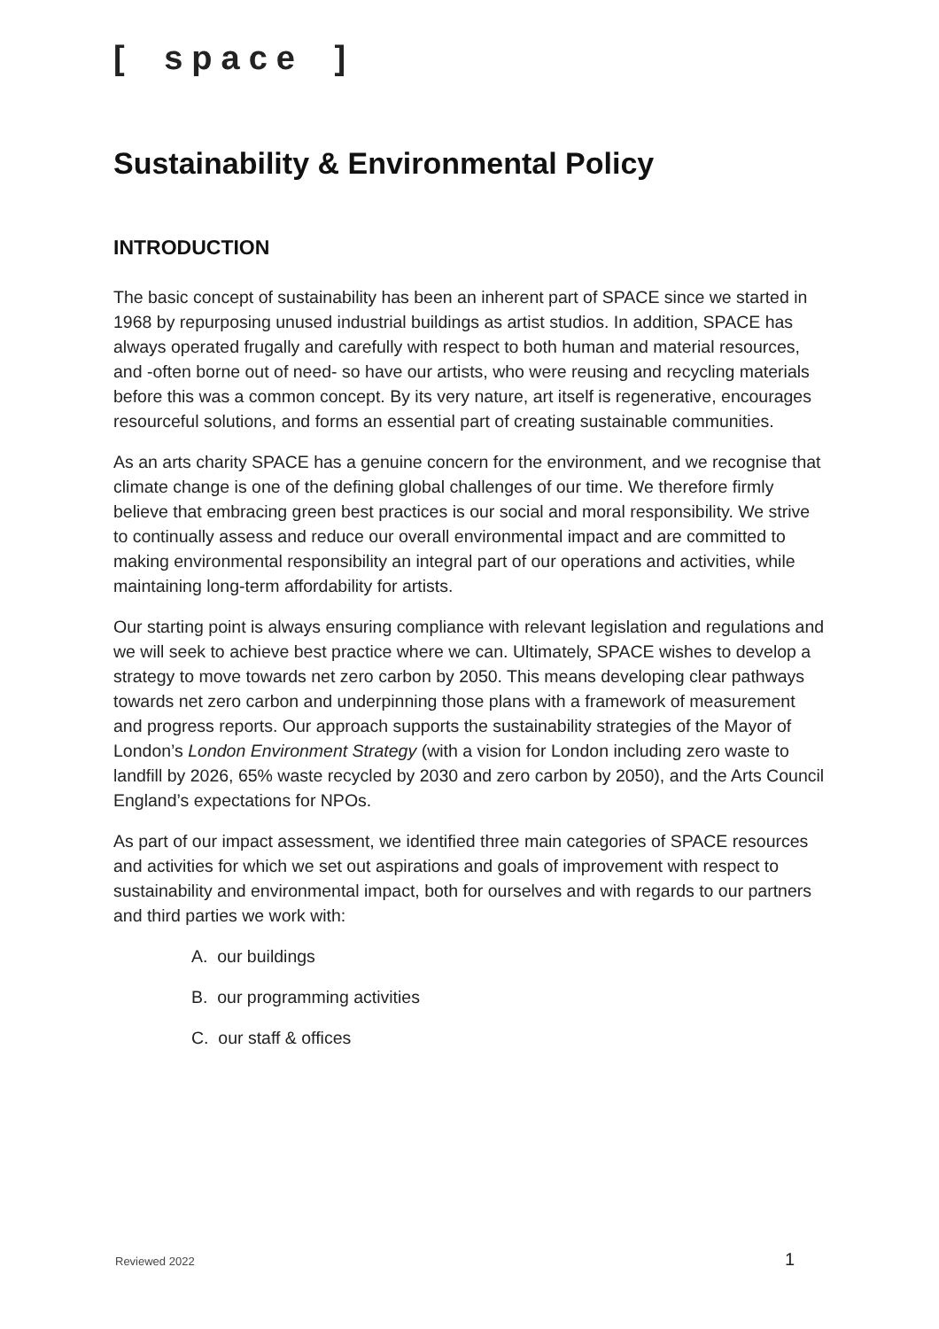[ space ]
Sustainability & Environmental Policy
INTRODUCTION
The basic concept of sustainability has been an inherent part of SPACE since we started in 1968 by repurposing unused industrial buildings as artist studios. In addition, SPACE has always operated frugally and carefully with respect to both human and material resources, and -often borne out of need- so have our artists, who were reusing and recycling materials before this was a common concept. By its very nature, art itself is regenerative, encourages resourceful solutions, and forms an essential part of creating sustainable communities.
As an arts charity SPACE has a genuine concern for the environment, and we recognise that climate change is one of the defining global challenges of our time. We therefore firmly believe that embracing green best practices is our social and moral responsibility. We strive to continually assess and reduce our overall environmental impact and are committed to making environmental responsibility an integral part of our operations and activities, while maintaining long-term affordability for artists.
Our starting point is always ensuring compliance with relevant legislation and regulations and we will seek to achieve best practice where we can. Ultimately, SPACE wishes to develop a strategy to move towards net zero carbon by 2050. This means developing clear pathways towards net zero carbon and underpinning those plans with a framework of measurement and progress reports. Our approach supports the sustainability strategies of the Mayor of London’s London Environment Strategy (with a vision for London including zero waste to landfill by 2026, 65% waste recycled by 2030 and zero carbon by 2050), and the Arts Council England’s expectations for NPOs.
As part of our impact assessment, we identified three main categories of SPACE resources and activities for which we set out aspirations and goals of improvement with respect to sustainability and environmental impact, both for ourselves and with regards to our partners and third parties we work with:
A. our buildings
B. our programming activities
C. our staff & offices
Reviewed 2022 1